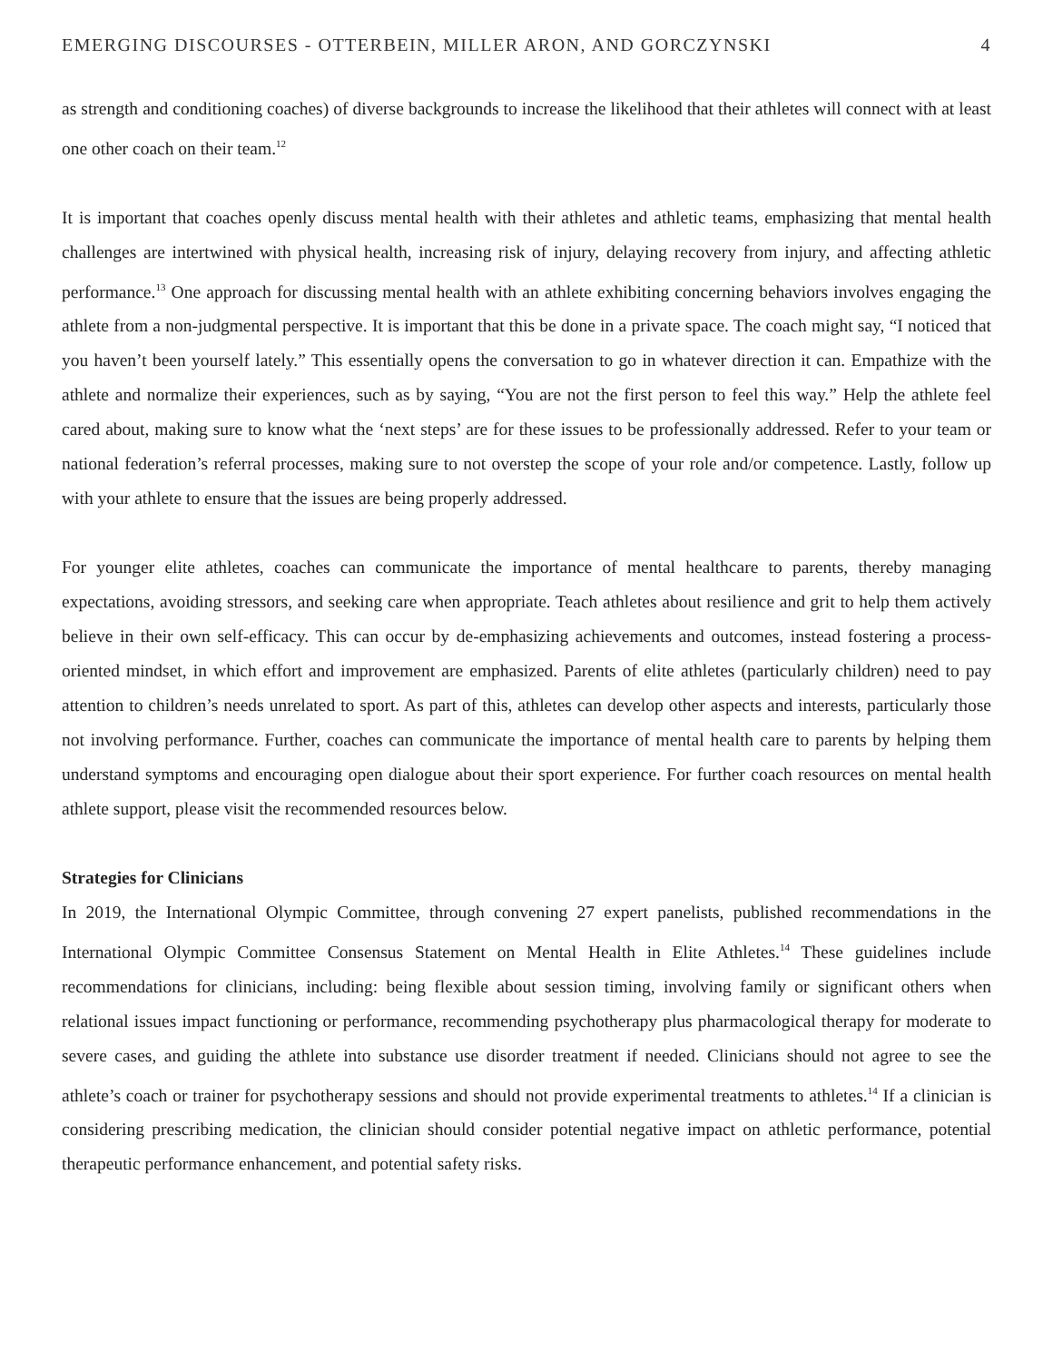EMERGING DISCOURSES - OTTERBEIN, MILLER ARON, AND GORCZYNSKI 4
as strength and conditioning coaches) of diverse backgrounds to increase the likelihood that their athletes will connect with at least one other coach on their team.<sup>12</sup>
It is important that coaches openly discuss mental health with their athletes and athletic teams, emphasizing that mental health challenges are intertwined with physical health, increasing risk of injury, delaying recovery from injury, and affecting athletic performance.<sup>13</sup> One approach for discussing mental health with an athlete exhibiting concerning behaviors involves engaging the athlete from a non-judgmental perspective. It is important that this be done in a private space. The coach might say, “I noticed that you haven’t been yourself lately.” This essentially opens the conversation to go in whatever direction it can. Empathize with the athlete and normalize their experiences, such as by saying, “You are not the first person to feel this way.” Help the athlete feel cared about, making sure to know what the ‘next steps’ are for these issues to be professionally addressed. Refer to your team or national federation’s referral processes, making sure to not overstep the scope of your role and/or competence. Lastly, follow up with your athlete to ensure that the issues are being properly addressed.
For younger elite athletes, coaches can communicate the importance of mental healthcare to parents, thereby managing expectations, avoiding stressors, and seeking care when appropriate. Teach athletes about resilience and grit to help them actively believe in their own self-efficacy. This can occur by de-emphasizing achievements and outcomes, instead fostering a process-oriented mindset, in which effort and improvement are emphasized. Parents of elite athletes (particularly children) need to pay attention to children’s needs unrelated to sport. As part of this, athletes can develop other aspects and interests, particularly those not involving performance. Further, coaches can communicate the importance of mental health care to parents by helping them understand symptoms and encouraging open dialogue about their sport experience. For further coach resources on mental health athlete support, please visit the recommended resources below.
Strategies for Clinicians
In 2019, the International Olympic Committee, through convening 27 expert panelists, published recommendations in the International Olympic Committee Consensus Statement on Mental Health in Elite Athletes.<sup>14</sup> These guidelines include recommendations for clinicians, including: being flexible about session timing, involving family or significant others when relational issues impact functioning or performance, recommending psychotherapy plus pharmacological therapy for moderate to severe cases, and guiding the athlete into substance use disorder treatment if needed. Clinicians should not agree to see the athlete’s coach or trainer for psychotherapy sessions and should not provide experimental treatments to athletes.<sup>14</sup> If a clinician is considering prescribing medication, the clinician should consider potential negative impact on athletic performance, potential therapeutic performance enhancement, and potential safety risks.